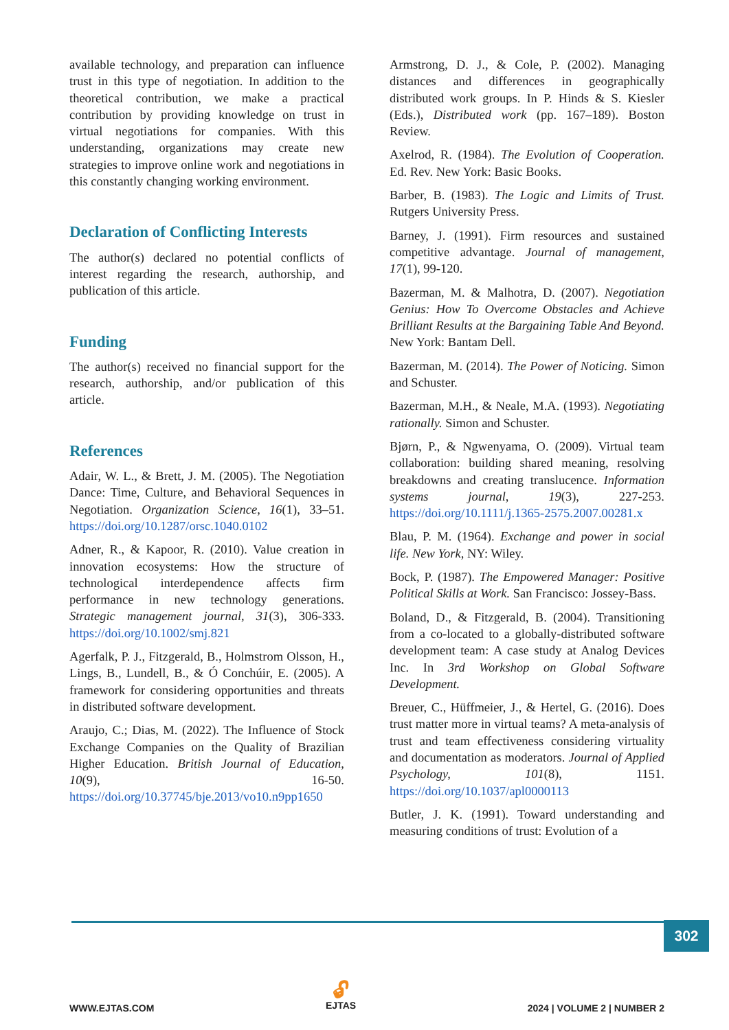available technology, and preparation can influence trust in this type of negotiation. In addition to the theoretical contribution, we make a practical contribution by providing knowledge on trust in virtual negotiations for companies. With this understanding, organizations may create new strategies to improve online work and negotiations in this constantly changing working environment.
Declaration of Conflicting Interests
The author(s) declared no potential conflicts of interest regarding the research, authorship, and publication of this article.
Funding
The author(s) received no financial support for the research, authorship, and/or publication of this article.
References
Adair, W. L., & Brett, J. M. (2005). The Negotiation Dance: Time, Culture, and Behavioral Sequences in Negotiation. Organization Science, 16(1), 33–51. https://doi.org/10.1287/orsc.1040.0102
Adner, R., & Kapoor, R. (2010). Value creation in innovation ecosystems: How the structure of technological interdependence affects firm performance in new technology generations. Strategic management journal, 31(3), 306-333. https://doi.org/10.1002/smj.821
Agerfalk, P. J., Fitzgerald, B., Holmstrom Olsson, H., Lings, B., Lundell, B., & Ó Conchúir, E. (2005). A framework for considering opportunities and threats in distributed software development.
Araujo, C.; Dias, M. (2022). The Influence of Stock Exchange Companies on the Quality of Brazilian Higher Education. British Journal of Education, 10(9), 16-50. https://doi.org/10.37745/bje.2013/vo10.n9pp1650
Armstrong, D. J., & Cole, P. (2002). Managing distances and differences in geographically distributed work groups. In P. Hinds & S. Kiesler (Eds.), Distributed work (pp. 167–189). Boston Review.
Axelrod, R. (1984). The Evolution of Cooperation. Ed. Rev. New York: Basic Books.
Barber, B. (1983). The Logic and Limits of Trust. Rutgers University Press.
Barney, J. (1991). Firm resources and sustained competitive advantage. Journal of management, 17(1), 99-120.
Bazerman, M. & Malhotra, D. (2007). Negotiation Genius: How To Overcome Obstacles and Achieve Brilliant Results at the Bargaining Table And Beyond. New York: Bantam Dell.
Bazerman, M. (2014). The Power of Noticing. Simon and Schuster.
Bazerman, M.H., & Neale, M.A. (1993). Negotiating rationally. Simon and Schuster.
Bjørn, P., & Ngwenyama, O. (2009). Virtual team collaboration: building shared meaning, resolving breakdowns and creating translucence. Information systems journal, 19(3), 227-253. https://doi.org/10.1111/j.1365-2575.2007.00281.x
Blau, P. M. (1964). Exchange and power in social life. New York, NY: Wiley.
Bock, P. (1987). The Empowered Manager: Positive Political Skills at Work. San Francisco: Jossey-Bass.
Boland, D., & Fitzgerald, B. (2004). Transitioning from a co-located to a globally-distributed software development team: A case study at Analog Devices Inc. In 3rd Workshop on Global Software Development.
Breuer, C., Hüffmeier, J., & Hertel, G. (2016). Does trust matter more in virtual teams? A meta-analysis of trust and team effectiveness considering virtuality and documentation as moderators. Journal of Applied Psychology, 101(8), 1151. https://doi.org/10.1037/apl0000113
Butler, J. K. (1991). Toward understanding and measuring conditions of trust: Evolution of a
302
WWW.EJTAS.COM
🔓︎
EJTAS
2024 | VOLUME 2 | NUMBER 2